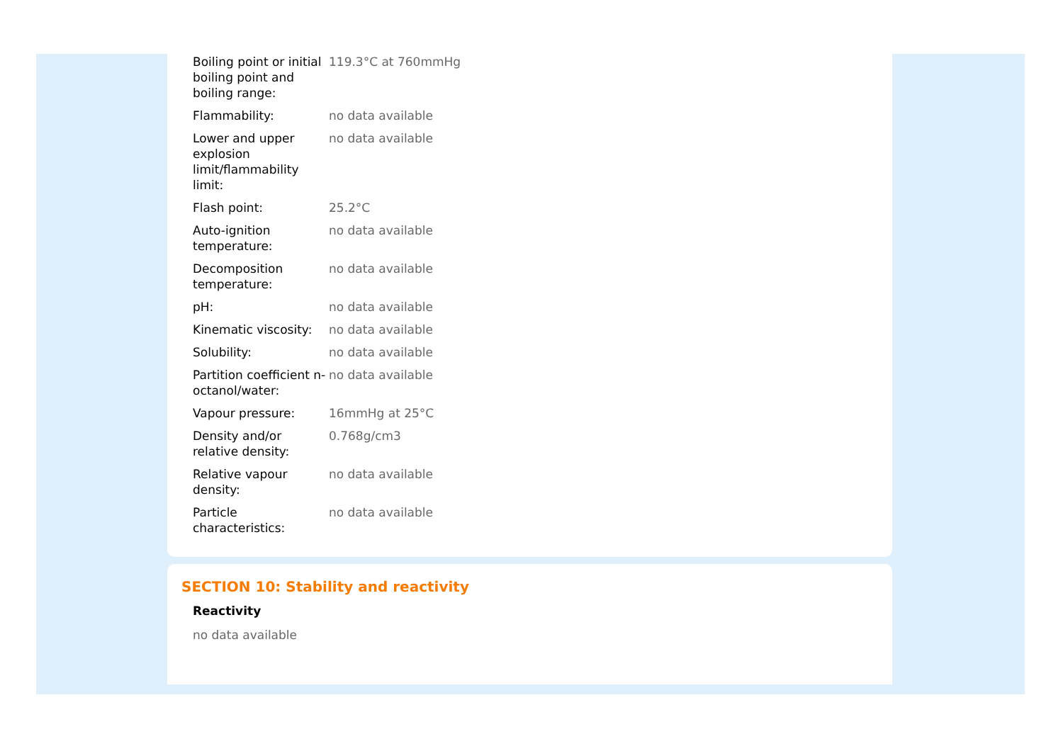| Boiling point or initial boiling point and boiling range: | 119.3°C at 760mmHg |
| Flammability: | no data available |
| Lower and upper explosion limit/flammability limit: | no data available |
| Flash point: | 25.2°C |
| Auto-ignition temperature: | no data available |
| Decomposition temperature: | no data available |
| pH: | no data available |
| Kinematic viscosity: | no data available |
| Solubility: | no data available |
| Partition coefficient n-octanol/water: | no data available |
| Vapour pressure: | 16mmHg at 25°C |
| Density and/or relative density: | 0.768g/cm3 |
| Relative vapour density: | no data available |
| Particle characteristics: | no data available |
SECTION 10: Stability and reactivity
Reactivity
no data available